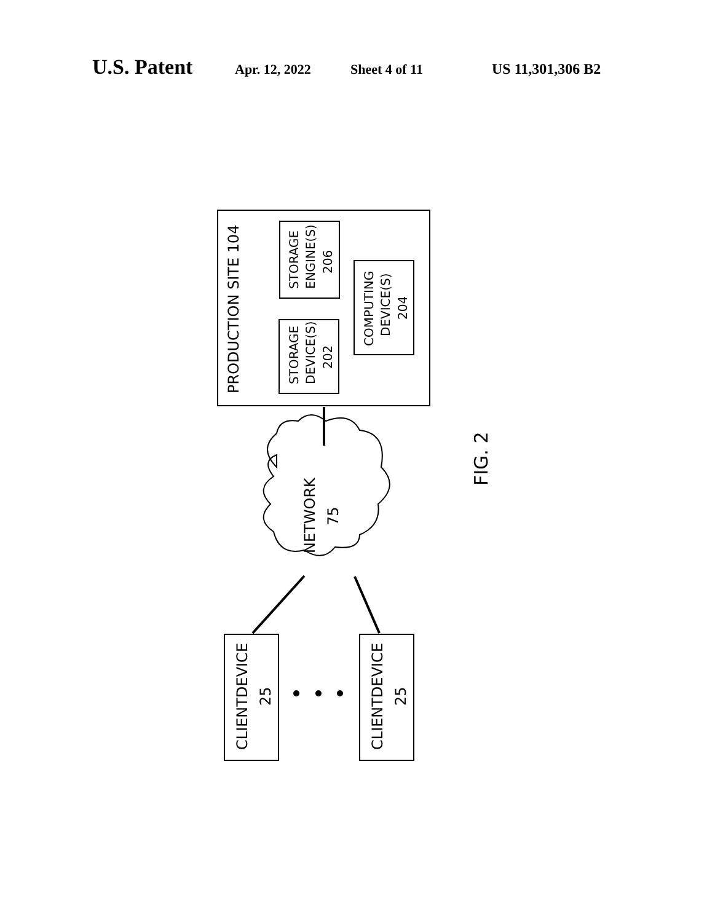U.S. Patent Apr. 12, 2022 Sheet 4 of 11 US 11,301,306 B2
PRODUCTION SITE 104
STORAGE
ENGINE(S)
206
STORAGE
DEVICE(S)
202
COMPUTING
DEVICE(S)
204
NETWORK
75
CLIENTDEVICE
25
CLIENTDEVICE
25
FIG. 2